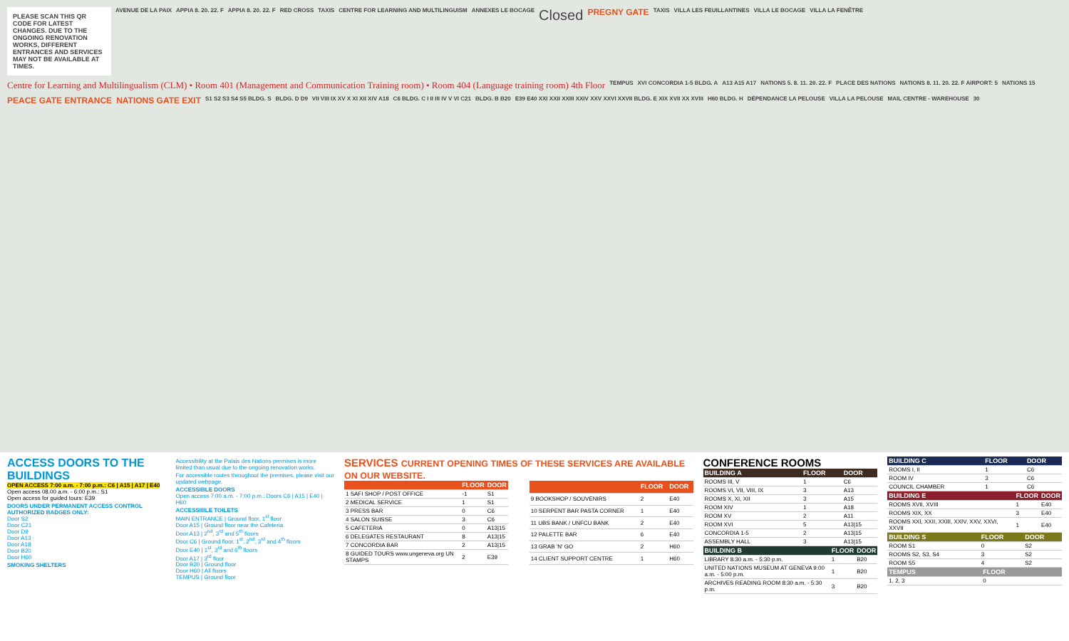PLEASE SCAN THIS QR CODE FOR LATEST CHANGES. DUE TO THE ONGOING RENOVATION WORKS, DIFFERENT ENTRANCES AND SERVICES MAY NOT BE AVAILABLE AT TIMES.
AVENUE DE LA PAIX
APPIA 8. 20. 22. F
APPIA 8. 20. 22. F
RED CROSS
TAXIS
CENTRE FOR LEARNING AND MULTILINGUISM
ANNEXES LE BOCAGE
Closed
PREGNY GATE
TAXIS
VILLA LES FEUILLANTINES
VILLA LE BOCAGE
VILLA LA FENÊTRE
Centre for Learning and Multilingualism (CLM) • Room 401 (Management and Communication Training room) • Room 404 (Language training room) 4th Floor
TEMPUS
XVI CONCORDIA 1-5 BLDG. A
A13 A15 A17
NATIONS 5. 8. 11. 20. 22. F
PLACE DES NATIONS
NATIONS 8. 11. 20. 22. F AIRPORT: 5
NATIONS 15
PEACE GATE ENTRANCE
NATIONS GATE EXIT
S1 S2 S3 S4 S5 BLDG. S
BLDG. D D9
VII VIII IX XV X XI XII XIV A18
C6 BLDG. C I II III IV V VI C21
BLDG. B B20
E39 E40 XXI XXII XXIII XXIV XXV XXVI XXVII BLDG. E XIX XVII XX XVIII
H60 BLDG. H
DÉPENDANCE LA PELOUSE
VILLA LA PELOUSE
MAIL CENTRE - WAREHOUSE
30
ACCESS DOORS TO THE BUILDINGS
OPEN ACCESS 7:00 a.m. - 7:00 p.m.: C6 | A15 | A17 | E40
Open access 08.00 a.m. - 6:00 p.m.: S1
Open access for guided tours: E39
DOORS UNDER PERMANENT ACCESS CONTROL AUTHORIZED BADGES ONLY:
Door S2
Door C21
Door D9
Door A13
Door A18
Door B20
Door H60
SMOKING SHELTERS
Accessibility at the Palais des Nations premises is more limited than usual due to the ongoing renovation works.
For accessible routes throughout the premises, please visit our updated webpage.
ACCESSIBLE DOORS
Open access 7:00 a.m. - 7:00 p.m.: Doors C6 | A15 | E40 | H60
ACCESSIBLE TOILETS
MAIN ENTRANCE | Ground floor, 1<sup>st</sup> floor
Door A15 | Ground floor near the Cafeteria
Door A13 | 2<sup>nd</sup>, 3<sup>rd</sup> and 5<sup>th</sup> floors
Door C6 | Ground floor, 1<sup>st</sup>, 2<sup>nd</sup>, 3<sup>rd</sup> and 4<sup>th</sup> floors
Door E40 | 1<sup>st</sup>, 3<sup>rd</sup> and 6<sup>th</sup> floors
Door A17 | 3<sup>rd</sup> floor
Door B20 | Ground floor
Door H60 | All floors
TEMPUS | Ground floor
SERVICES CURRENT OPENING TIMES OF THESE SERVICES ARE AVAILABLE ON OUR WEBSITE.
| | FLOOR | DOOR |
| --- | --- | --- |
| 1 SAFI SHOP / POST OFFICE | -1 | S1 |
| 2 MEDICAL SERVICE | 1 | S1 |
| 3 PRESS BAR | 0 | C6 |
| 4 SALON SUISSE | 3 | C6 |
| 5 CAFETERIA | 0 | A13/15 |
| 6 DELEGATES RESTAURANT | 8 | A13/15 |
| 7 CONCORDIA BAR | 2 | A13/15 |
| 8 GUIDED TOURS www.ungeneva.org UN STAMPS | 2 | E39 |
| | FLOOR | DOOR |
| --- | --- | --- |
| 9 BOOKSHOP / SOUVENIRS | 2 | E40 |
| 10 SERPENT BAR PASTA CORNER | 1 | E40 |
| 11 UBS BANK / UNFCU BANK | 2 | E40 |
| 12 PALETTE BAR | 6 | E40 |
| 13 GRAB 'N' GO | 2 | H60 |
| 14 CLIENT SUPPORT CENTRE | 1 | H60 |
CONFERENCE ROOMS
| BUILDING A | FLOOR | DOOR |
| --- | --- | --- |
| ROOMS III, V | 1 | C6 |
| ROOMS VI, VII, VIII, IX | 3 | A13 |
| ROOMS X, XI, XII | 3 | A15 |
| ROOM XIV | 1 | A18 |
| ROOM XV | 2 | A11 |
| ROOM XVI | 5 | A13/15 |
| CONCORDIA 1-5 | 2 | A13/15 |
| ASSEMBLY HALL | 3 | A13/15 |
| BUILDING B | FLOOR | DOOR |
| --- | --- | --- |
| LIBRARY 8:30 a.m. - 5:30 p.m. | 1 | B20 |
| UNITED NATIONS MUSEUM AT GENEVA 9:00 a.m. - 5:00 p.m. | 1 | B20 |
| ARCHIVES READING ROOM 8:30 a.m. - 5:30 p.m. | 3 | B20 |
| BUILDING C | FLOOR | DOOR |
| --- | --- | --- |
| ROOMS I, II | 1 | C6 |
| ROOM IV | 3 | C6 |
| COUNCIL CHAMBER | 1 | C6 |
| BUILDING E | FLOOR | DOOR |
| --- | --- | --- |
| ROOMS XVII, XVIII | 1 | E40 |
| ROOMS XIX, XX | 3 | E40 |
| ROOMS XXI, XXII, XXIII, XXIV, XXV, XXVI, XXVII | 1 | E40 |
| BUILDING S | FLOOR | DOOR |
| --- | --- | --- |
| ROOM S1 | 0 | S2 |
| ROOMS S2, S3, S4 | 3 | S2 |
| ROOM S5 | 4 | S2 |
| TEMPUS | FLOOR |
| --- | --- |
| 1, 2, 3 | 0 |